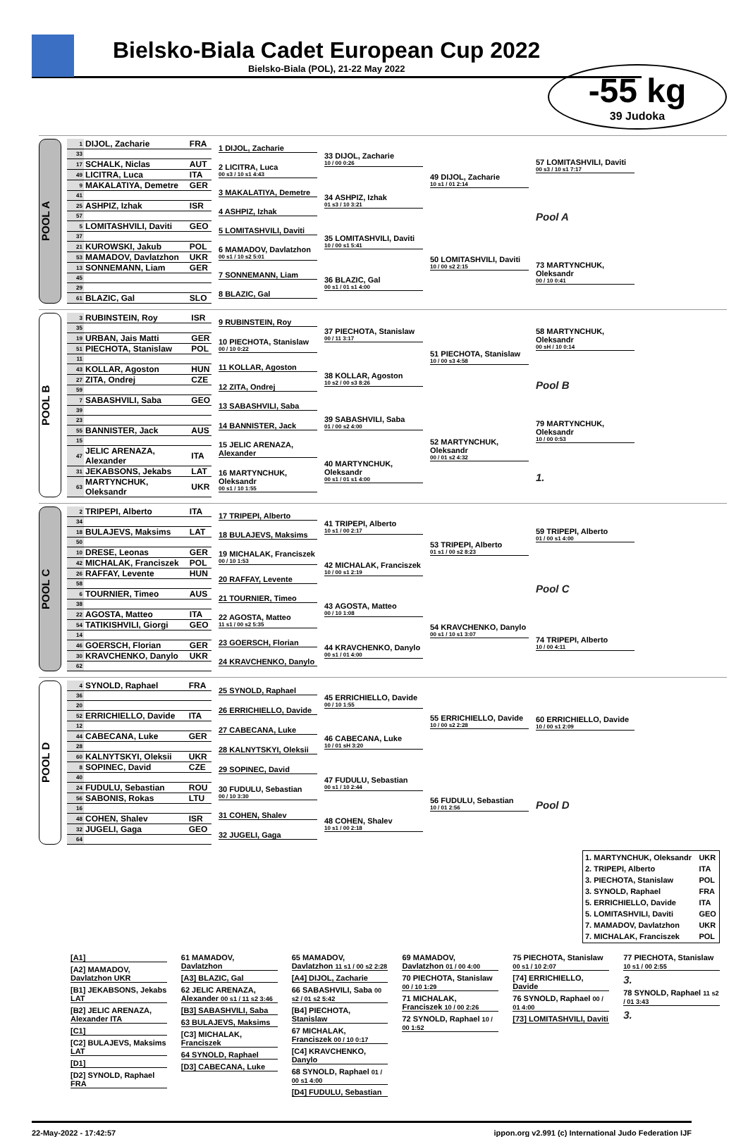Bielsko-Biala Cadet European Cup 2022
Bielsko-Biala (POL), 21-22 May 2022
-55 kg
39 Judoka
POOL A
| 1 | DIJOL, Zacharie | FRA |
| 33 | | |
| 17 | SCHALK, Niclas | AUT |
| 49 | LICITRA, Luca | ITA |
| 9 | MAKALATIYA, Demetre | GER |
| 41 | | |
| 25 | ASHPIZ, Izhak | ISR |
| 57 | | |
| 5 | LOMITASHVILI, Daviti | GEO |
| 37 | | |
| 21 | KUROWSKI, Jakub | POL |
| 53 | MAMADOV, Davlatzhon | UKR |
| 13 | SONNEMANN, Liam | GER |
| 45 | | |
| 29 | | |
| 61 | BLAZIC, Gal | SLO |
1 DIJOL, Zacharie
2 LICITRA, Luca
00 s3 / 10 s1 4:43
3 MAKALATIYA, Demetre
4 ASHPIZ, Izhak
5 LOMITASHVILI, Daviti
6 MAMADOV, Davlatzhon
00 s1 / 10 s2 5:01
7 SONNEMANN, Liam
8 BLAZIC, Gal
33 DIJOL, Zacharie
10 / 00 0:26
34 ASHPIZ, Izhak
01 s3 / 10 3:21
35 LOMITASHVILI, Daviti
10 / 00 s1 5:41
36 BLAZIC, Gal
00 s1 / 01 s1 4:00
49 DIJOL, Zacharie
10 s1 / 01 2:14
50 LOMITASHVILI, Daviti
10 / 00 s2 2:15
57 LOMITASHVILI, Daviti
00 s3 / 10 s1 7:17
Pool A
73 MARTYNCHUK, Oleksandr
00 / 10 0:41
POOL B
| 3 | RUBINSTEIN, Roy | ISR |
| 35 | | |
| 19 | URBAN, Jais Matti | GER |
| 51 | PIECHOTA, Stanislaw | POL |
| 11 | | |
| 43 | KOLLAR, Agoston | HUN |
| 27 | ZITA, Ondrej | CZE |
| 59 | | |
| 7 | SABASHVILI, Saba | GEO |
| 39 | | |
| 23 | | |
| 55 | BANNISTER, Jack | AUS |
| 15 | | |
| 47 | JELIC ARENAZA, Alexander | ITA |
| 31 | JEKABSONS, Jekabs | LAT |
| 63 | MARTYNCHUK, Oleksandr | UKR |
9 RUBINSTEIN, Roy
10 PIECHOTA, Stanislaw
00 / 10 0:22
11 KOLLAR, Agoston
12 ZITA, Ondrej
13 SABASHVILI, Saba
14 BANNISTER, Jack
15 JELIC ARENAZA, Alexander
16 MARTYNCHUK, Oleksandr
00 s1 / 10 1:55
37 PIECHOTA, Stanislaw
00 / 11 3:17
38 KOLLAR, Agoston
10 s2 / 00 s3 8:26
39 SABASHVILI, Saba
01 / 00 s2 4:00
40 MARTYNCHUK, Oleksandr
00 s1 / 01 s1 4:00
51 PIECHOTA, Stanislaw
10 / 00 s3 4:58
52 MARTYNCHUK, Oleksandr
00 / 01 s2 4:32
58 MARTYNCHUK, Oleksandr
00 sH / 10 0:14
Pool B
79 MARTYNCHUK, Oleksandr
10 / 00 0:53
1.
POOL C
| 2 | TRIPEPI, Alberto | ITA |
| 34 | | |
| 18 | BULAJEVS, Maksims | LAT |
| 50 | | |
| 10 | DRESE, Leonas | GER |
| 42 | MICHALAK, Franciszek | POL |
| 26 | RAFFAY, Levente | HUN |
| 58 | | |
| 6 | TOURNIER, Timeo | AUS |
| 38 | | |
| 22 | AGOSTA, Matteo | ITA |
| 54 | TATIKISHVILI, Giorgi | GEO |
| 14 | | |
| 46 | GOERSCH, Florian | GER |
| 30 | KRAVCHENKO, Danylo | UKR |
| 62 | | |
17 TRIPEPI, Alberto
18 BULAJEVS, Maksims
19 MICHALAK, Franciszek
00 / 10 1:53
20 RAFFAY, Levente
21 TOURNIER, Timeo
22 AGOSTA, Matteo
11 s1 / 00 s2 5:35
23 GOERSCH, Florian
24 KRAVCHENKO, Danylo
41 TRIPEPI, Alberto
10 s1 / 00 2:17
42 MICHALAK, Franciszek
10 / 00 s1 2:19
43 AGOSTA, Matteo
00 / 10 1:08
44 KRAVCHENKO, Danylo
00 s1 / 01 4:00
53 TRIPEPI, Alberto
01 s1 / 00 s2 8:23
54 KRAVCHENKO, Danylo
00 s1 / 10 s1 3:07
59 TRIPEPI, Alberto
01 / 00 s1 4:00
Pool C
74 TRIPEPI, Alberto
10 / 00 4:11
POOL D
| 4 | SYNOLD, Raphael | FRA |
| 36 | | |
| 20 | | |
| 52 | ERRICHIELLO, Davide | ITA |
| 12 | | |
| 44 | CABECANA, Luke | GER |
| 28 | | |
| 60 | KALNYTSKYI, Oleksii | UKR |
| 8 | SOPINEC, David | CZE |
| 40 | | |
| 24 | FUDULU, Sebastian | ROU |
| 56 | SABONIS, Rokas | LTU |
| 16 | | |
| 48 | COHEN, Shalev | ISR |
| 32 | JUGELI, Gaga | GEO |
| 64 | | |
25 SYNOLD, Raphael
26 ERRICHIELLO, Davide
27 CABECANA, Luke
28 KALNYTSKYI, Oleksii
29 SOPINEC, David
30 FUDULU, Sebastian
00 / 10 3:30
31 COHEN, Shalev
32 JUGELI, Gaga
45 ERRICHIELLO, Davide
00 / 10 1:55
46 CABECANA, Luke
10 / 01 sH 3:20
47 FUDULU, Sebastian
00 s1 / 10 2:44
48 COHEN, Shalev
10 s1 / 00 2:18
55 ERRICHIELLO, Davide
10 / 00 s2 2:28
56 FUDULU, Sebastian
10 / 01 2:56
60 ERRICHIELLO, Davide
10 / 00 s1 2:09
Pool D
| 1. MARTYNCHUK, Oleksandr | UKR |
| 2. TRIPEPI, Alberto | ITA |
| 3. PIECHOTA, Stanislaw | POL |
| 3. SYNOLD, Raphael | FRA |
| 5. ERRICHIELLO, Davide | ITA |
| 5. LOMITASHVILI, Daviti | GEO |
| 7. MAMADOV, Davlatzhon | UKR |
| 7. MICHALAK, Franciszek | POL |
[A1]
[A2] MAMADOV, Davlatzhon UKR
[B1] JEKABSONS, Jekabs LAT
[B2] JELIC ARENAZA, Alexander ITA
[C1]
[C2] BULAJEVS, Maksims LAT
[D1]
[D2] SYNOLD, Raphael FRA
61 MAMADOV, Davlatzhon
[A3] BLAZIC, Gal
62 JELIC ARENAZA, Alexander 00 s1 / 11 s2 3:46
[B3] SABASHVILI, Saba
63 BULAJEVS, Maksims
[C3] MICHALAK, Franciszek
64 SYNOLD, Raphael
[D3] CABECANA, Luke
65 MAMADOV, Davlatzhon 11 s1 / 00 s2 2:28
[A4] DIJOL, Zacharie
66 SABASHVILI, Saba 00 s2 / 01 s2 5:42
[B4] PIECHOTA, Stanislaw
67 MICHALAK, Franciszek 00 / 10 0:17
[C4] KRAVCHENKO, Danylo
68 SYNOLD, Raphael 01 / 00 s1 4:00
[D4] FUDULU, Sebastian
69 MAMADOV, Davlatzhon 01 / 00 4:00
70 PIECHOTA, Stanislaw 00 / 10 1:29
71 MICHALAK, Franciszek 10 / 00 2:26
72 SYNOLD, Raphael 10 / 00 1:52
75 PIECHOTA, Stanislaw 00 s1 / 10 2:07
[74] ERRICHIELLO, Davide
76 SYNOLD, Raphael 00 / 01 4:00
[73] LOMITASHVILI, Daviti
77 PIECHOTA, Stanislaw 10 s1 / 00 2:55
3.
78 SYNOLD, Raphael 11 s2 / 01 3:43
3.
22-May-2022 - 17:42:57 ippon.org v2.991 (c) International Judo Federation IJF